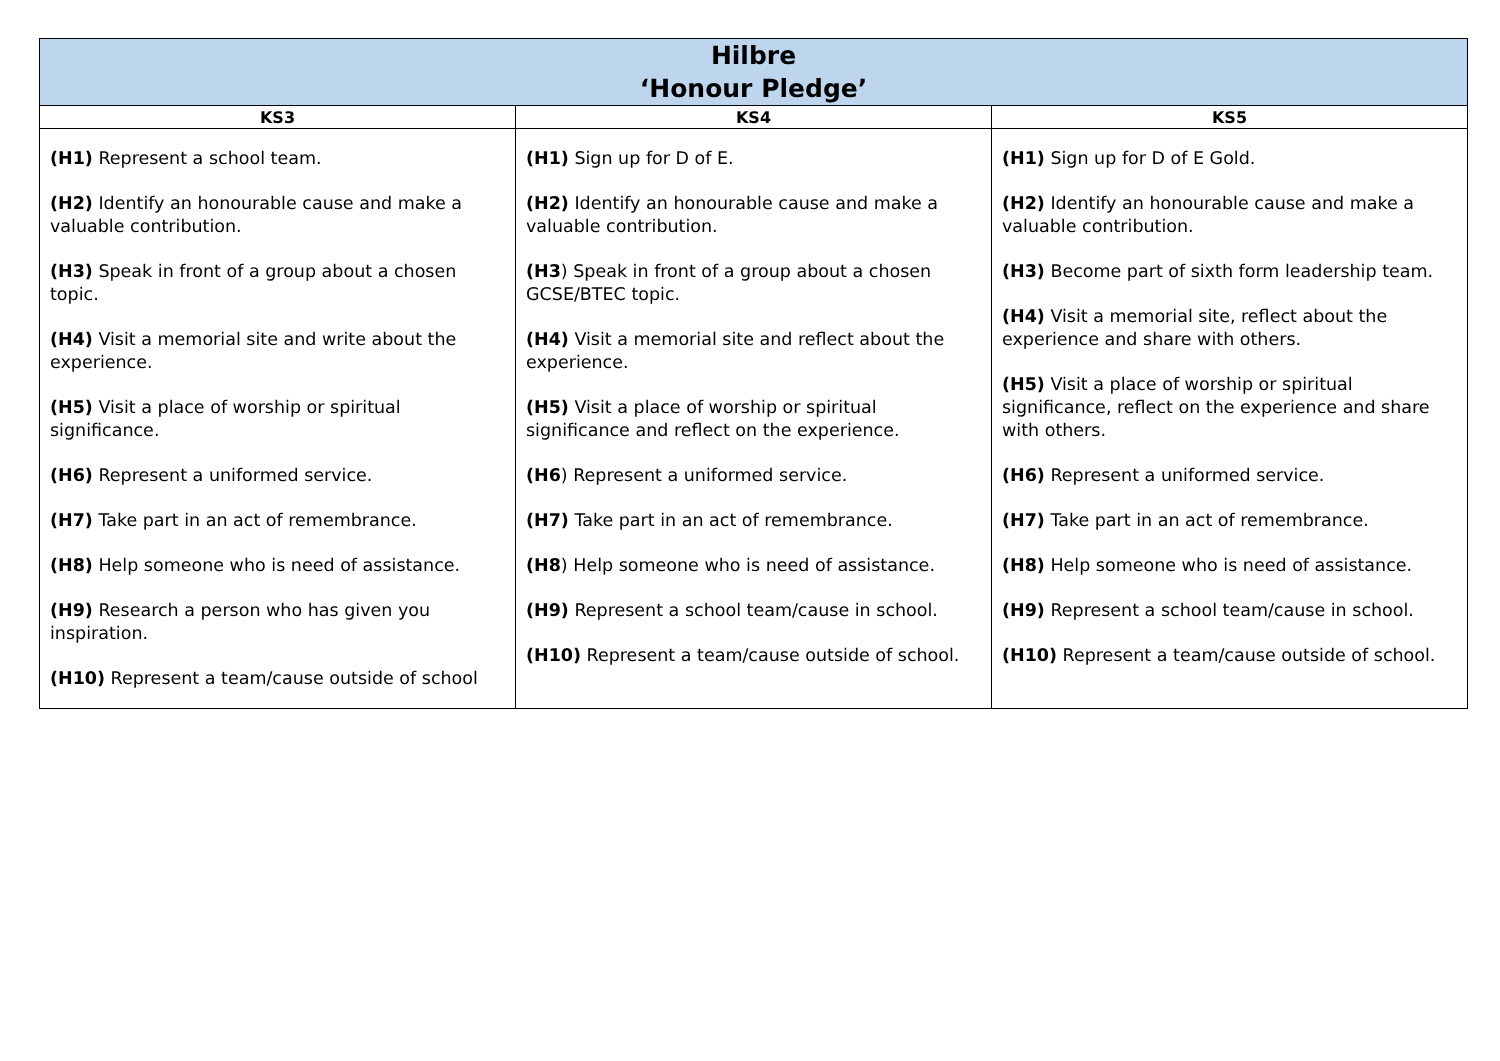| Hilbre ‘Honour Pledge’ | | |
| KS3 | KS4 | KS5 |
| (H1) Represent a school team. (H2) Identify an honourable cause and make a valuable contribution. (H3) Speak in front of a group about a chosen topic. (H4) Visit a memorial site and write about the experience. (H5) Visit a place of worship or spiritual significance. (H6) Represent a uniformed service. (H7) Take part in an act of remembrance. (H8) Help someone who is need of assistance. (H9) Research a person who has given you inspiration. (H10) Represent a team/cause outside of school | (H1) Sign up for D of E. (H2) Identify an honourable cause and make a valuable contribution. (H3 ) Speak in front of a group about a chosen GCSE/BTEC topic. (H4) Visit a memorial site and reflect about the experience. (H5) Visit a place of worship or spiritual significance and reflect on the experience. (H6 ) Represent a uniformed service. (H7) Take part in an act of remembrance. (H8 ) Help someone who is need of assistance. (H9) Represent a school team/cause in school. (H10) Represent a team/cause outside of school. | (H1) Sign up for D of E Gold. (H2) Identify an honourable cause and make a valuable contribution. (H3) Become part of sixth form leadership team. (H4) Visit a memorial site, reflect about the experience and share with others. (H5) Visit a place of worship or spiritual significance, reflect on the experience and share with others. (H6) Represent a uniformed service. (H7) Take part in an act of remembrance. (H8) Help someone who is need of assistance. (H9) Represent a school team/cause in school. (H10) Represent a team/cause outside of school. |